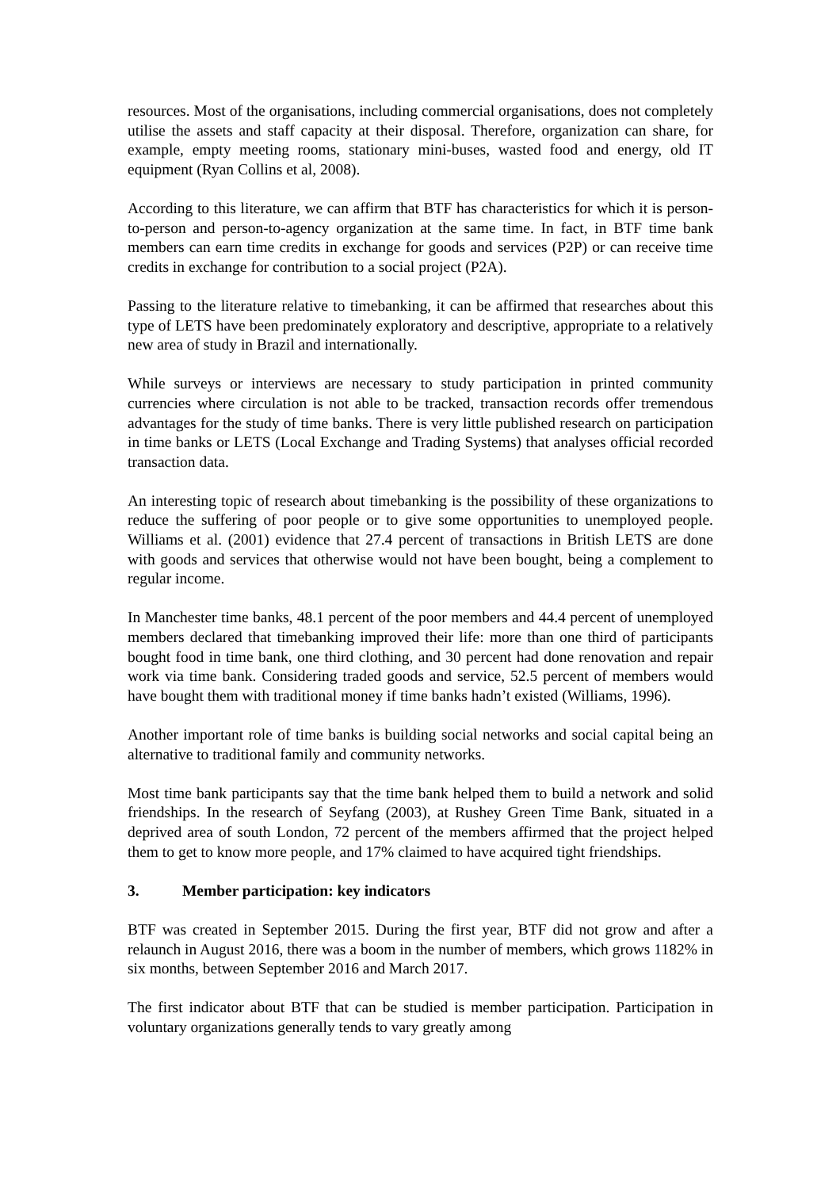resources. Most of the organisations, including commercial organisations, does not completely utilise the assets and staff capacity at their disposal. Therefore, organization can share, for example, empty meeting rooms, stationary mini-buses, wasted food and energy, old IT equipment (Ryan Collins et al, 2008).
According to this literature, we can affirm that BTF has characteristics for which it is person-to-person and person-to-agency organization at the same time. In fact, in BTF time bank members can earn time credits in exchange for goods and services (P2P) or can receive time credits in exchange for contribution to a social project (P2A).
Passing to the literature relative to timebanking, it can be affirmed that researches about this type of LETS have been predominately exploratory and descriptive, appropriate to a relatively new area of study in Brazil and internationally.
While surveys or interviews are necessary to study participation in printed community currencies where circulation is not able to be tracked, transaction records offer tremendous advantages for the study of time banks. There is very little published research on participation in time banks or LETS (Local Exchange and Trading Systems) that analyses official recorded transaction data.
An interesting topic of research about timebanking is the possibility of these organizations to reduce the suffering of poor people or to give some opportunities to unemployed people. Williams et al. (2001) evidence that 27.4 percent of transactions in British LETS are done with goods and services that otherwise would not have been bought, being a complement to regular income.
In Manchester time banks, 48.1 percent of the poor members and 44.4 percent of unemployed members declared that timebanking improved their life: more than one third of participants bought food in time bank, one third clothing, and 30 percent had done renovation and repair work via time bank. Considering traded goods and service, 52.5 percent of members would have bought them with traditional money if time banks hadn’t existed (Williams, 1996).
Another important role of time banks is building social networks and social capital being an alternative to traditional family and community networks.
Most time bank participants say that the time bank helped them to build a network and solid friendships. In the research of Seyfang (2003), at Rushey Green Time Bank, situated in a deprived area of south London, 72 percent of the members affirmed that the project helped them to get to know more people, and 17% claimed to have acquired tight friendships.
3. Member participation: key indicators
BTF was created in September 2015. During the first year, BTF did not grow and after a relaunch in August 2016, there was a boom in the number of members, which grows 1182% in six months, between September 2016 and March 2017.
The first indicator about BTF that can be studied is member participation. Participation in voluntary organizations generally tends to vary greatly among